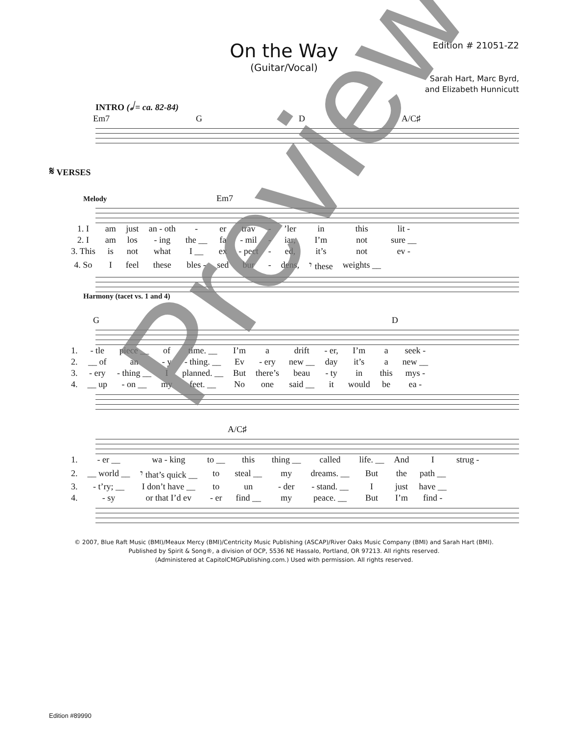On the Way
(Guitar/Vocal)
Edition # 21051-Z2
Sarah Hart, Marc Byrd,
and Elizabeth Hunnicutt
INTRO (𝅗𝅥 = ca. 82-84)
Em7 G D A/C♯
𝄋 VERSES
Melody Em7
| 1. I | am | just | an - oth | - | er | trav | - | ’ler | in | this | lit - |
| 2. I | am | los | - ing | the __ | fa | - mil | - | iar, | I’m | not | sure __ |
| 3. This | is | not | what | I __ | ex | - pect | - | ed, | it’s | not | ev - |
| 4. So | I | feel | these | bles - | sed | bur | - | dens, | 𝄾 these | weights __ | |
Harmony (tacet vs. 1 and 4)
G D
| 1. | - tle | piece __ | of | time. __ | I’m | a | drift | - er, | I’m | a | seek - |
| 2. | __ of | an | - y | - thing. __ | Ev | - ery | new __ | day | it’s | a | new __ |
| 3. | - ery | - thing __ | I | planned. __ | But | there’s | beau | - ty | in | this | mys - |
| 4. | __ up | - on __ | my | feet. __ | No | one | said __ | it | would | be | ea - |
A/C♯
| 1. | - er __ | wa - king | to __ | this | thing __ | called | life. __ | And | I | strug - |
| 2. | __ world __ | 𝄾 that’s quick __ | to | steal __ | my | dreams. __ | But | the | path __ | |
| 3. | - t’ry; __ | I don’t have __ | to | un | - der | - stand. __ | I | just | have __ | |
| 4. | - sy | or that I’d ev | - er | find __ | my | peace. __ | But | I’m | find - | |
© 2007, Blue Raft Music (BMI)/Meaux Mercy (BMI)/Centricity Music Publishing (ASCAP)/River Oaks Music Company (BMI) and Sarah Hart (BMI).
Published by Spirit & Song®, a division of OCP, 5536 NE Hassalo, Portland, OR 97213. All rights reserved.
(Administered at CapitolCMGPublishing.com.) Used with permission. All rights reserved.
Edition #89990
Preview